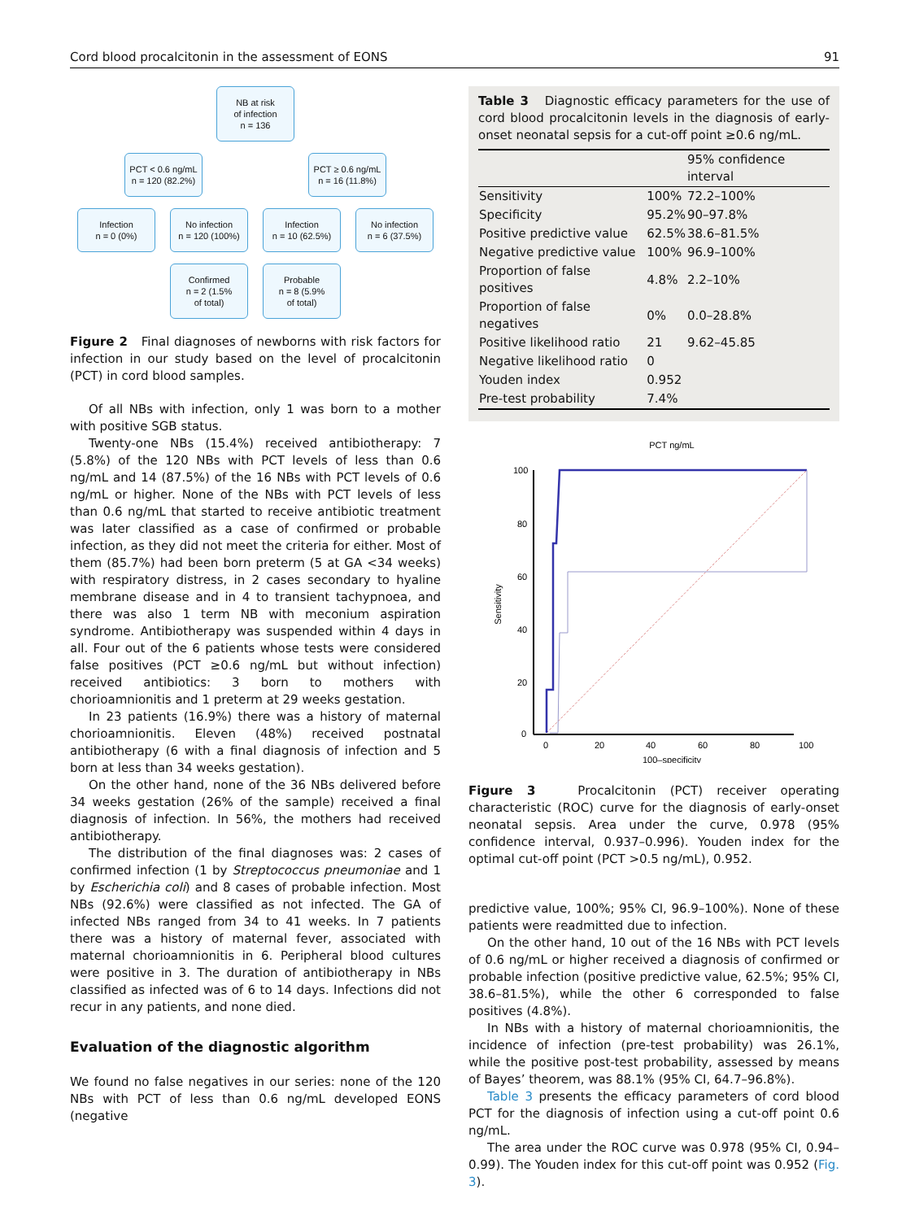Cord blood procalcitonin in the assessment of EONS 91
NB at risk
of infection
n = 136
PCT < 0.6 ng/mL
n = 120 (82.2%)
PCT ≥ 0.6 ng/mL
n = 16 (11.8%)
Infection
n = 0 (0%)
No infection
n = 120 (100%)
Infection
n = 10 (62.5%)
No infection
n = 6 (37.5%)
Confirmed
n = 2 (1.5%
of total)
Probable
n = 8 (5.9%
of total)
Figure 2 Final diagnoses of newborns with risk factors for infection in our study based on the level of procalcitonin (PCT) in cord blood samples.
Of all NBs with infection, only 1 was born to a mother with positive SGB status.
Twenty-one NBs (15.4%) received antibiotherapy: 7 (5.8%) of the 120 NBs with PCT levels of less than 0.6 ng/mL and 14 (87.5%) of the 16 NBs with PCT levels of 0.6 ng/mL or higher. None of the NBs with PCT levels of less than 0.6 ng/mL that started to receive antibiotic treatment was later classified as a case of confirmed or probable infection, as they did not meet the criteria for either. Most of them (85.7%) had been born preterm (5 at GA <34 weeks) with respiratory distress, in 2 cases secondary to hyaline membrane disease and in 4 to transient tachypnoea, and there was also 1 term NB with meconium aspiration syndrome. Antibiotherapy was suspended within 4 days in all. Four out of the 6 patients whose tests were considered false positives (PCT ≥0.6 ng/mL but without infection) received antibiotics: 3 born to mothers with chorioamnionitis and 1 preterm at 29 weeks gestation.
In 23 patients (16.9%) there was a history of maternal chorioamnionitis. Eleven (48%) received postnatal antibiotherapy (6 with a final diagnosis of infection and 5 born at less than 34 weeks gestation).
On the other hand, none of the 36 NBs delivered before 34 weeks gestation (26% of the sample) received a final diagnosis of infection. In 56%, the mothers had received antibiotherapy.
The distribution of the final diagnoses was: 2 cases of confirmed infection (1 by Streptococcus pneumoniae and 1 by Escherichia coli) and 8 cases of probable infection. Most NBs (92.6%) were classified as not infected. The GA of infected NBs ranged from 34 to 41 weeks. In 7 patients there was a history of maternal fever, associated with maternal chorioamnionitis in 6. Peripheral blood cultures were positive in 3. The duration of antibiotherapy in NBs classified as infected was of 6 to 14 days. Infections did not recur in any patients, and none died.
Evaluation of the diagnostic algorithm
We found no false negatives in our series: none of the 120 NBs with PCT of less than 0.6 ng/mL developed EONS (negative
Table 3 Diagnostic efficacy parameters for the use of cord blood procalcitonin levels in the diagnosis of early-onset neonatal sepsis for a cut-off point ≥0.6 ng/mL.
| | | 95% confidence interval |
| --- | --- | --- |
| Sensitivity | 100% | 72.2–100% |
| Specificity | 95.2% | 90–97.8% |
| Positive predictive value | 62.5% | 38.6–81.5% |
| Negative predictive value | 100% | 96.9–100% |
| Proportion of false positives | 4.8% | 2.2–10% |
| Proportion of false negatives | 0% | 0.0–28.8% |
| Positive likelihood ratio | 21 | 9.62–45.85 |
| Negative likelihood ratio | 0 | |
| Youden index | 0.952 | |
| Pre-test probability | 7.4% | |
PCT ng/mL
100
80
60
40
20
0
0
20
40
60
80
100
100–specificity
Sensitivity
Figure 3 Procalcitonin (PCT) receiver operating characteristic (ROC) curve for the diagnosis of early-onset neonatal sepsis. Area under the curve, 0.978 (95% confidence interval, 0.937–0.996). Youden index for the optimal cut-off point (PCT >0.5 ng/mL), 0.952.
predictive value, 100%; 95% CI, 96.9–100%). None of these patients were readmitted due to infection.
On the other hand, 10 out of the 16 NBs with PCT levels of 0.6 ng/mL or higher received a diagnosis of confirmed or probable infection (positive predictive value, 62.5%; 95% CI, 38.6–81.5%), while the other 6 corresponded to false positives (4.8%).
In NBs with a history of maternal chorioamnionitis, the incidence of infection (pre-test probability) was 26.1%, while the positive post-test probability, assessed by means of Bayes’ theorem, was 88.1% (95% CI, 64.7–96.8%).
Table 3 presents the efficacy parameters of cord blood PCT for the diagnosis of infection using a cut-off point 0.6 ng/mL.
The area under the ROC curve was 0.978 (95% CI, 0.94–0.99). The Youden index for this cut-off point was 0.952 (Fig. 3).